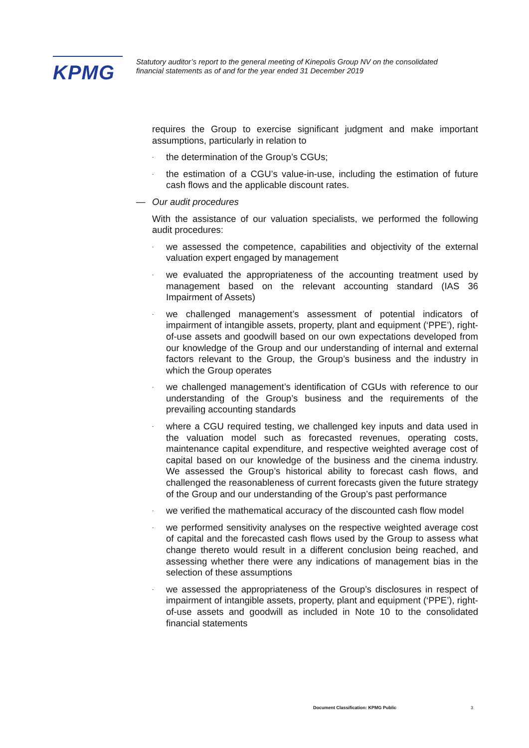KPMG
Statutory auditor’s report to the general meeting of Kinepolis Group NV on the consolidated financial statements as of and for the year ended 31 December 2019
requires the Group to exercise significant judgment and make important assumptions, particularly in relation to
- the determination of the Group’s CGUs;
- the estimation of a CGU’s value-in-use, including the estimation of future cash flows and the applicable discount rates.
— Our audit procedures
With the assistance of our valuation specialists, we performed the following audit procedures:
- we assessed the competence, capabilities and objectivity of the external valuation expert engaged by management
- we evaluated the appropriateness of the accounting treatment used by management based on the relevant accounting standard (IAS 36 Impairment of Assets)
- we challenged management’s assessment of potential indicators of impairment of intangible assets, property, plant and equipment (‘PPE’), right-of-use assets and goodwill based on our own expectations developed from our knowledge of the Group and our understanding of internal and external factors relevant to the Group, the Group’s business and the industry in which the Group operates
- we challenged management’s identification of CGUs with reference to our understanding of the Group’s business and the requirements of the prevailing accounting standards
- where a CGU required testing, we challenged key inputs and data used in the valuation model such as forecasted revenues, operating costs, maintenance capital expenditure, and respective weighted average cost of capital based on our knowledge of the business and the cinema industry. We assessed the Group’s historical ability to forecast cash flows, and challenged the reasonableness of current forecasts given the future strategy of the Group and our understanding of the Group’s past performance
- we verified the mathematical accuracy of the discounted cash flow model
- we performed sensitivity analyses on the respective weighted average cost of capital and the forecasted cash flows used by the Group to assess what change thereto would result in a different conclusion being reached, and assessing whether there were any indications of management bias in the selection of these assumptions
- we assessed the appropriateness of the Group’s disclosures in respect of impairment of intangible assets, property, plant and equipment (‘PPE’), right-of-use assets and goodwill as included in Note 10 to the consolidated financial statements
Document Classification: KPMG Public
3